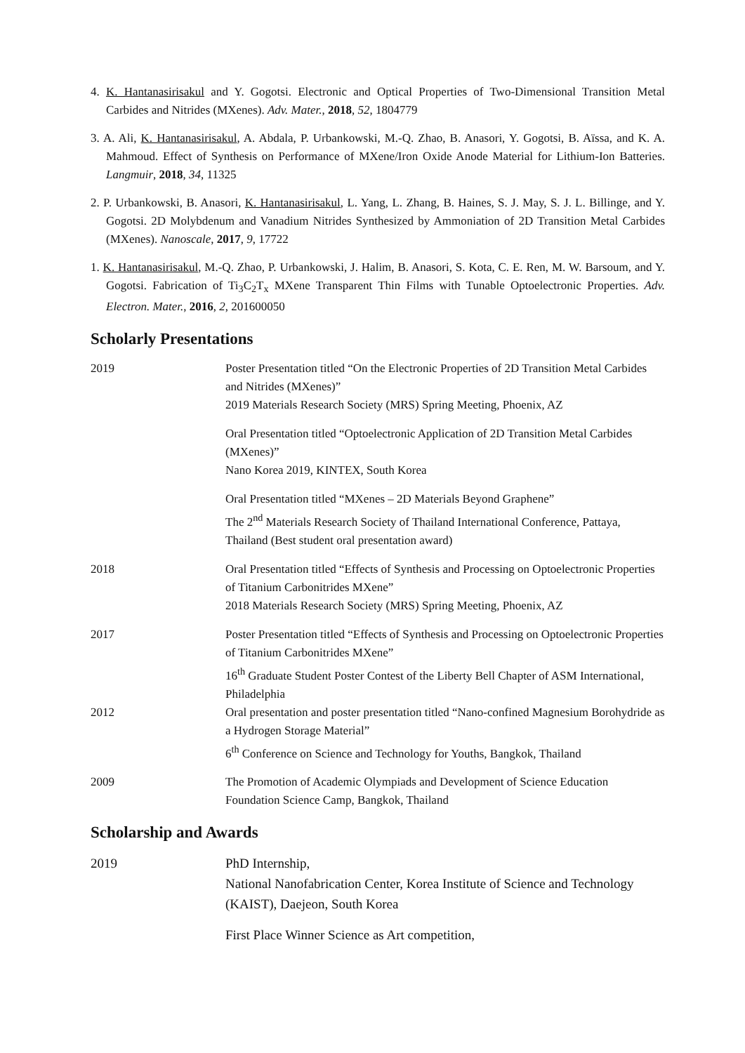4. K. Hantanasirisakul and Y. Gogotsi. Electronic and Optical Properties of Two-Dimensional Transition Metal Carbides and Nitrides (MXenes). Adv. Mater., 2018, 52, 1804779
3. A. Ali, K. Hantanasirisakul, A. Abdala, P. Urbankowski, M.-Q. Zhao, B. Anasori, Y. Gogotsi, B. Aïssa, and K. A. Mahmoud. Effect of Synthesis on Performance of MXene/Iron Oxide Anode Material for Lithium-Ion Batteries. Langmuir, 2018, 34, 11325
2. P. Urbankowski, B. Anasori, K. Hantanasirisakul, L. Yang, L. Zhang, B. Haines, S. J. May, S. J. L. Billinge, and Y. Gogotsi. 2D Molybdenum and Vanadium Nitrides Synthesized by Ammoniation of 2D Transition Metal Carbides (MXenes). Nanoscale, 2017, 9, 17722
1. K. Hantanasirisakul, M.-Q. Zhao, P. Urbankowski, J. Halim, B. Anasori, S. Kota, C. E. Ren, M. W. Barsoum, and Y. Gogotsi. Fabrication of Ti<sub>3</sub>C<sub>2</sub>T<sub>x</sub> MXene Transparent Thin Films with Tunable Optoelectronic Properties. Adv. Electron. Mater., 2016, 2, 201600050
Scholarly Presentations
2019 Poster Presentation titled “On the Electronic Properties of 2D Transition Metal Carbides and Nitrides (MXenes)”
2019 Materials Research Society (MRS) Spring Meeting, Phoenix, AZ
Oral Presentation titled “Optoelectronic Application of 2D Transition Metal Carbides (MXenes)”
Nano Korea 2019, KINTEX, South Korea
Oral Presentation titled “MXenes – 2D Materials Beyond Graphene”
The 2<sup>nd</sup> Materials Research Society of Thailand International Conference, Pattaya, Thailand (Best student oral presentation award)
2018 Oral Presentation titled “Effects of Synthesis and Processing on Optoelectronic Properties of Titanium Carbonitrides MXene”
2018 Materials Research Society (MRS) Spring Meeting, Phoenix, AZ
2017 Poster Presentation titled “Effects of Synthesis and Processing on Optoelectronic Properties of Titanium Carbonitrides MXene”
16<sup>th</sup> Graduate Student Poster Contest of the Liberty Bell Chapter of ASM International, Philadelphia
2012 Oral presentation and poster presentation titled “Nano-confined Magnesium Borohydride as a Hydrogen Storage Material”
6<sup>th</sup> Conference on Science and Technology for Youths, Bangkok, Thailand
2009 The Promotion of Academic Olympiads and Development of Science Education Foundation Science Camp, Bangkok, Thailand
Scholarship and Awards
2019 PhD Internship,
National Nanofabrication Center, Korea Institute of Science and Technology (KAIST), Daejeon, South Korea
First Place Winner Science as Art competition,